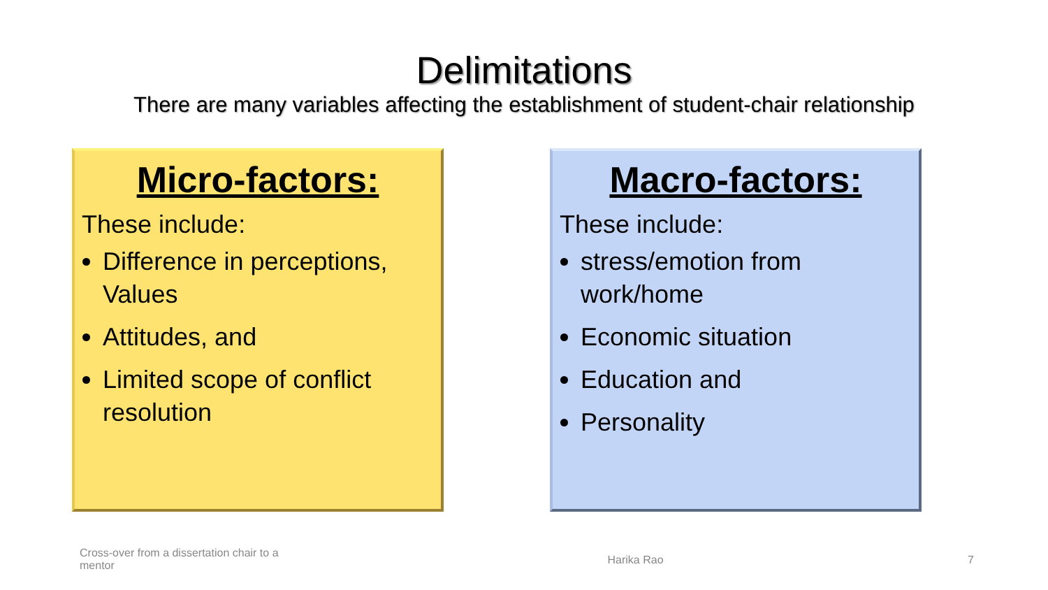Delimitations
There are many variables affecting the establishment of student-chair relationship
Micro-factors:
These include:
Difference in perceptions, Values
Attitudes, and
Limited scope of conflict resolution
Macro-factors:
These include:
stress/emotion from work/home
Economic situation
Education and
Personality
Cross-over from a dissertation chair to a mentor
Harika Rao 7